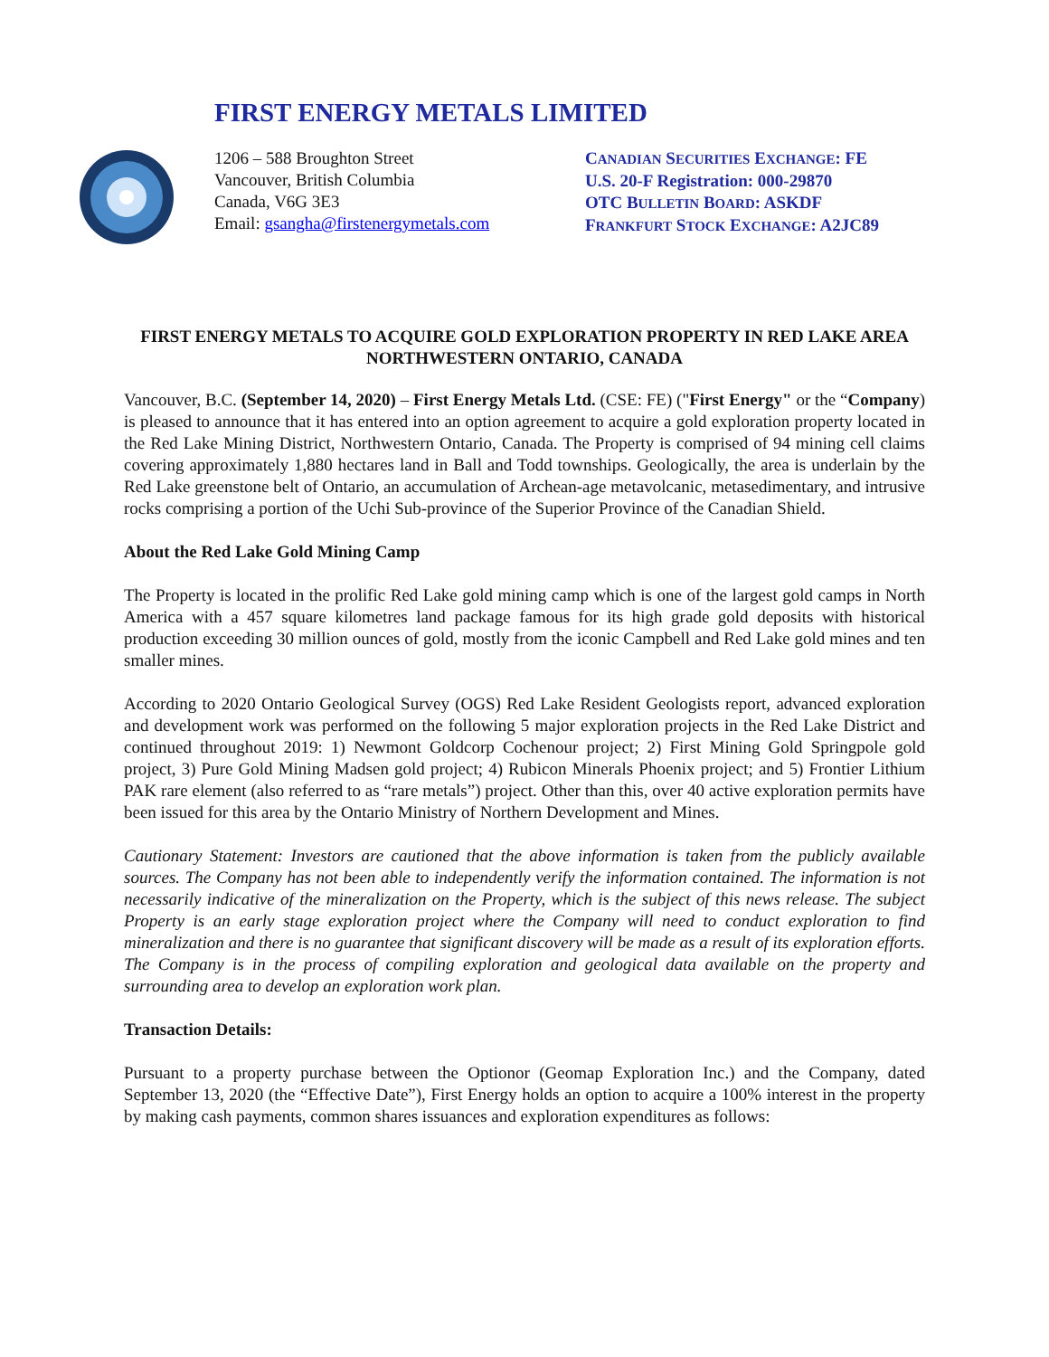FIRST ENERGY METALS LIMITED
1206 – 588 Broughton Street
Vancouver, British Columbia
Canada, V6G 3E3
Email: gsangha@firstenergymetals.com
CANADIAN SECURITIES EXCHANGE: FE
U.S. 20-F Registration: 000-29870
OTC BULLETIN BOARD: ASKDF
FRANKFURT STOCK EXCHANGE: A2JC89
FIRST ENERGY METALS TO ACQUIRE GOLD EXPLORATION PROPERTY IN RED LAKE AREA NORTHWESTERN ONTARIO, CANADA
Vancouver, B.C. (September 14, 2020) – First Energy Metals Ltd. (CSE: FE) ("First Energy" or the “Company) is pleased to announce that it has entered into an option agreement to acquire a gold exploration property located in the Red Lake Mining District, Northwestern Ontario, Canada. The Property is comprised of 94 mining cell claims covering approximately 1,880 hectares land in Ball and Todd townships. Geologically, the area is underlain by the Red Lake greenstone belt of Ontario, an accumulation of Archean-age metavolcanic, metasedimentary, and intrusive rocks comprising a portion of the Uchi Sub-province of the Superior Province of the Canadian Shield.
About the Red Lake Gold Mining Camp
The Property is located in the prolific Red Lake gold mining camp which is one of the largest gold camps in North America with a 457 square kilometres land package famous for its high grade gold deposits with historical production exceeding 30 million ounces of gold, mostly from the iconic Campbell and Red Lake gold mines and ten smaller mines.
According to 2020 Ontario Geological Survey (OGS) Red Lake Resident Geologists report, advanced exploration and development work was performed on the following 5 major exploration projects in the Red Lake District and continued throughout 2019: 1) Newmont Goldcorp Cochenour project; 2) First Mining Gold Springpole gold project, 3) Pure Gold Mining Madsen gold project; 4) Rubicon Minerals Phoenix project; and 5) Frontier Lithium PAK rare element (also referred to as “rare metals”) project. Other than this, over 40 active exploration permits have been issued for this area by the Ontario Ministry of Northern Development and Mines.
Cautionary Statement: Investors are cautioned that the above information is taken from the publicly available sources. The Company has not been able to independently verify the information contained. The information is not necessarily indicative of the mineralization on the Property, which is the subject of this news release. The subject Property is an early stage exploration project where the Company will need to conduct exploration to find mineralization and there is no guarantee that significant discovery will be made as a result of its exploration efforts. The Company is in the process of compiling exploration and geological data available on the property and surrounding area to develop an exploration work plan.
Transaction Details:
Pursuant to a property purchase between the Optionor (Geomap Exploration Inc.) and the Company, dated September 13, 2020 (the “Effective Date”), First Energy holds an option to acquire a 100% interest in the property by making cash payments, common shares issuances and exploration expenditures as follows: